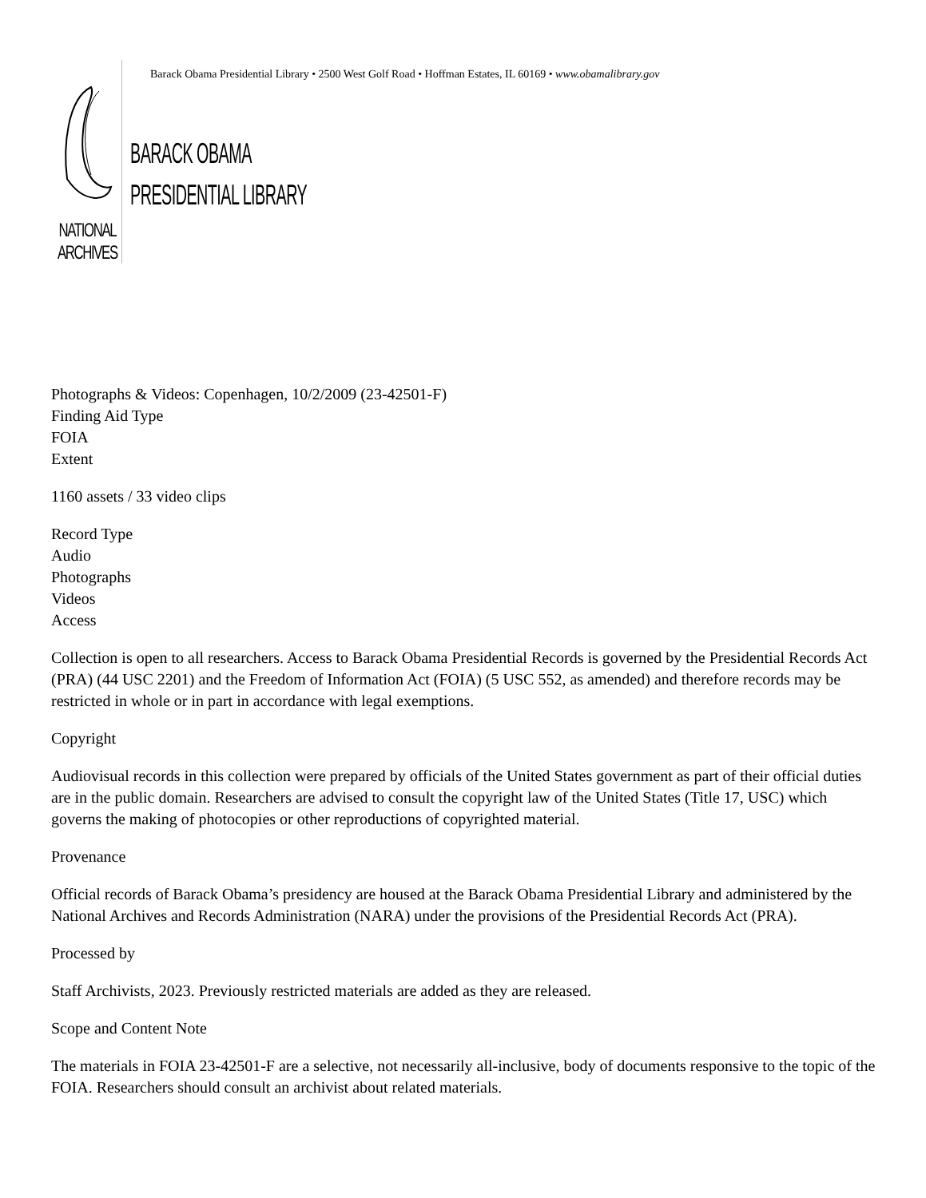NATIONAL
ARCHIVES
Barack Obama Presidential Library • 2500 West Golf Road • Hoffman Estates, IL 60169 • www.obamalibrary.gov
BARACK OBAMA
PRESIDENTIAL LIBRARY
Photographs & Videos: Copenhagen, 10/2/2009 (23-42501-F)
Finding Aid Type
FOIA
Extent
1160 assets / 33 video clips
Record Type
Audio
Photographs
Videos
Access
Collection is open to all researchers. Access to Barack Obama Presidential Records is governed by the Presidential Records Act (PRA) (44 USC 2201) and the Freedom of Information Act (FOIA) (5 USC 552, as amended) and therefore records may be restricted in whole or in part in accordance with legal exemptions.
Copyright
Audiovisual records in this collection were prepared by officials of the United States government as part of their official duties are in the public domain. Researchers are advised to consult the copyright law of the United States (Title 17, USC) which governs the making of photocopies or other reproductions of copyrighted material.
Provenance
Official records of Barack Obama’s presidency are housed at the Barack Obama Presidential Library and administered by the National Archives and Records Administration (NARA) under the provisions of the Presidential Records Act (PRA).
Processed by
Staff Archivists, 2023. Previously restricted materials are added as they are released.
Scope and Content Note
The materials in FOIA 23-42501-F are a selective, not necessarily all-inclusive, body of documents responsive to the topic of the FOIA. Researchers should consult an archivist about related materials.